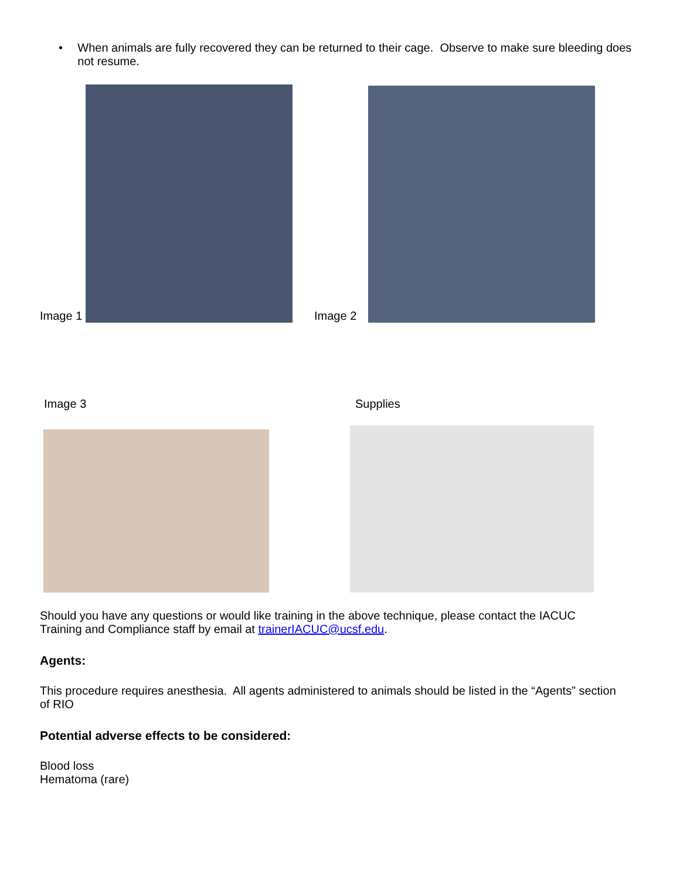• When animals are fully recovered they can be returned to their cage. Observe to make sure bleeding does not resume.
Image 1 Image 2
Image 3 Supplies
Should you have any questions or would like training in the above technique, please contact the IACUC Training and Compliance staff by email at trainerIACUC@ucsf.edu.
Agents:
This procedure requires anesthesia. All agents administered to animals should be listed in the “Agents” section of RIO
Potential adverse effects to be considered:
Blood loss
Hematoma (rare)